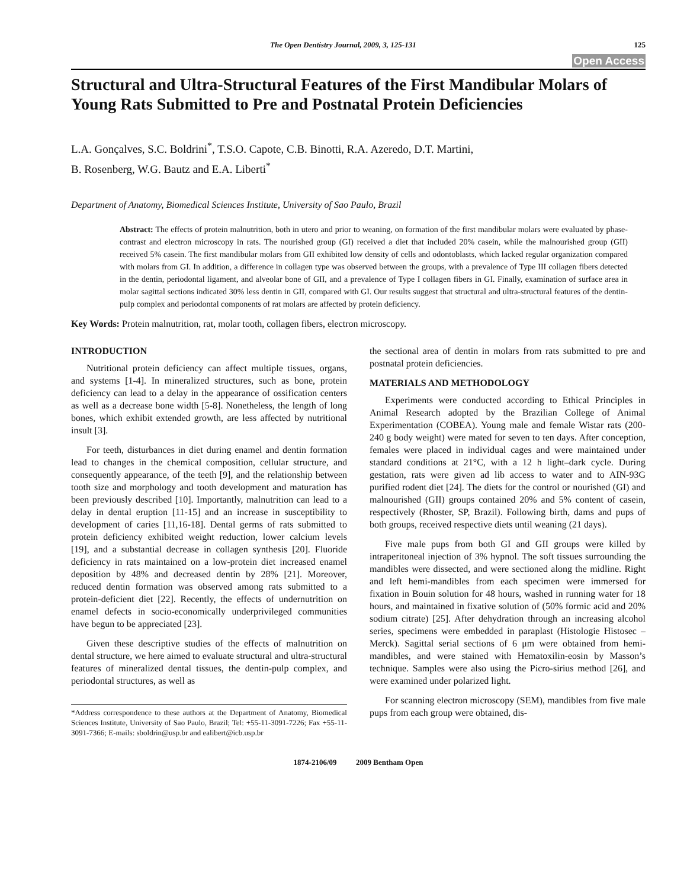The Open Dentistry Journal, 2009, 3, 125-131 125
Open Access
Structural and Ultra-Structural Features of the First Mandibular Molars of Young Rats Submitted to Pre and Postnatal Protein Deficiencies
L.A. Gonçalves, S.C. Boldrini<sup>*</sup>, T.S.O. Capote, C.B. Binotti, R.A. Azeredo, D.T. Martini,
B. Rosenberg, W.G. Bautz and E.A. Liberti<sup>*</sup>
Department of Anatomy, Biomedical Sciences Institute, University of Sao Paulo, Brazil
Abstract: The effects of protein malnutrition, both in utero and prior to weaning, on formation of the first mandibular molars were evaluated by phase-contrast and electron microscopy in rats. The nourished group (GI) received a diet that included 20% casein, while the malnourished group (GII) received 5% casein. The first mandibular molars from GII exhibited low density of cells and odontoblasts, which lacked regular organization compared with molars from GI. In addition, a difference in collagen type was observed between the groups, with a prevalence of Type III collagen fibers detected in the dentin, periodontal ligament, and alveolar bone of GII, and a prevalence of Type I collagen fibers in GI. Finally, examination of surface area in molar sagittal sections indicated 30% less dentin in GII, compared with GI. Our results suggest that structural and ultra-structural features of the dentin-pulp complex and periodontal components of rat molars are affected by protein deficiency.
Key Words: Protein malnutrition, rat, molar tooth, collagen fibers, electron microscopy.
INTRODUCTION
Nutritional protein deficiency can affect multiple tissues, organs, and systems [1-4]. In mineralized structures, such as bone, protein deficiency can lead to a delay in the appearance of ossification centers as well as a decrease bone width [5-8]. Nonetheless, the length of long bones, which exhibit extended growth, are less affected by nutritional insult [3].
For teeth, disturbances in diet during enamel and dentin formation lead to changes in the chemical composition, cellular structure, and consequently appearance, of the teeth [9], and the relationship between tooth size and morphology and tooth development and maturation has been previously described [10]. Importantly, malnutrition can lead to a delay in dental eruption [11-15] and an increase in susceptibility to development of caries [11,16-18]. Dental germs of rats submitted to protein deficiency exhibited weight reduction, lower calcium levels [19], and a substantial decrease in collagen synthesis [20]. Fluoride deficiency in rats maintained on a low-protein diet increased enamel deposition by 48% and decreased dentin by 28% [21]. Moreover, reduced dentin formation was observed among rats submitted to a protein-deficient diet [22]. Recently, the effects of undernutrition on enamel defects in socio-economically underprivileged communities have begun to be appreciated [23].
Given these descriptive studies of the effects of malnutrition on dental structure, we here aimed to evaluate structural and ultra-structural features of mineralized dental tissues, the dentin-pulp complex, and periodontal structures, as well as
*Address correspondence to these authors at the Department of Anatomy, Biomedical Sciences Institute, University of Sao Paulo, Brazil; Tel: +55-11-3091-7226; Fax +55-11-3091-7366; E-mails: sboldrin@usp.br and ealibert@icb.usp.br
the sectional area of dentin in molars from rats submitted to pre and postnatal protein deficiencies.
MATERIALS AND METHODOLOGY
Experiments were conducted according to Ethical Principles in Animal Research adopted by the Brazilian College of Animal Experimentation (COBEA). Young male and female Wistar rats (200-240 g body weight) were mated for seven to ten days. After conception, females were placed in individual cages and were maintained under standard conditions at 21°C, with a 12 h light–dark cycle. During gestation, rats were given ad lib access to water and to AIN-93G purified rodent diet [24]. The diets for the control or nourished (GI) and malnourished (GII) groups contained 20% and 5% content of casein, respectively (Rhoster, SP, Brazil). Following birth, dams and pups of both groups, received respective diets until weaning (21 days).
Five male pups from both GI and GII groups were killed by intraperitoneal injection of 3% hypnol. The soft tissues surrounding the mandibles were dissected, and were sectioned along the midline. Right and left hemi-mandibles from each specimen were immersed for fixation in Bouin solution for 48 hours, washed in running water for 18 hours, and maintained in fixative solution of (50% formic acid and 20% sodium citrate) [25]. After dehydration through an increasing alcohol series, specimens were embedded in paraplast (Histologie Histosec – Merck). Sagittal serial sections of 6 μm were obtained from hemi-mandibles, and were stained with Hematoxilin-eosin by Masson’s technique. Samples were also using the Picro-sirius method [26], and were examined under polarized light.
For scanning electron microscopy (SEM), mandibles from five male pups from each group were obtained, dis-
1874-2106/09 2009 Bentham Open